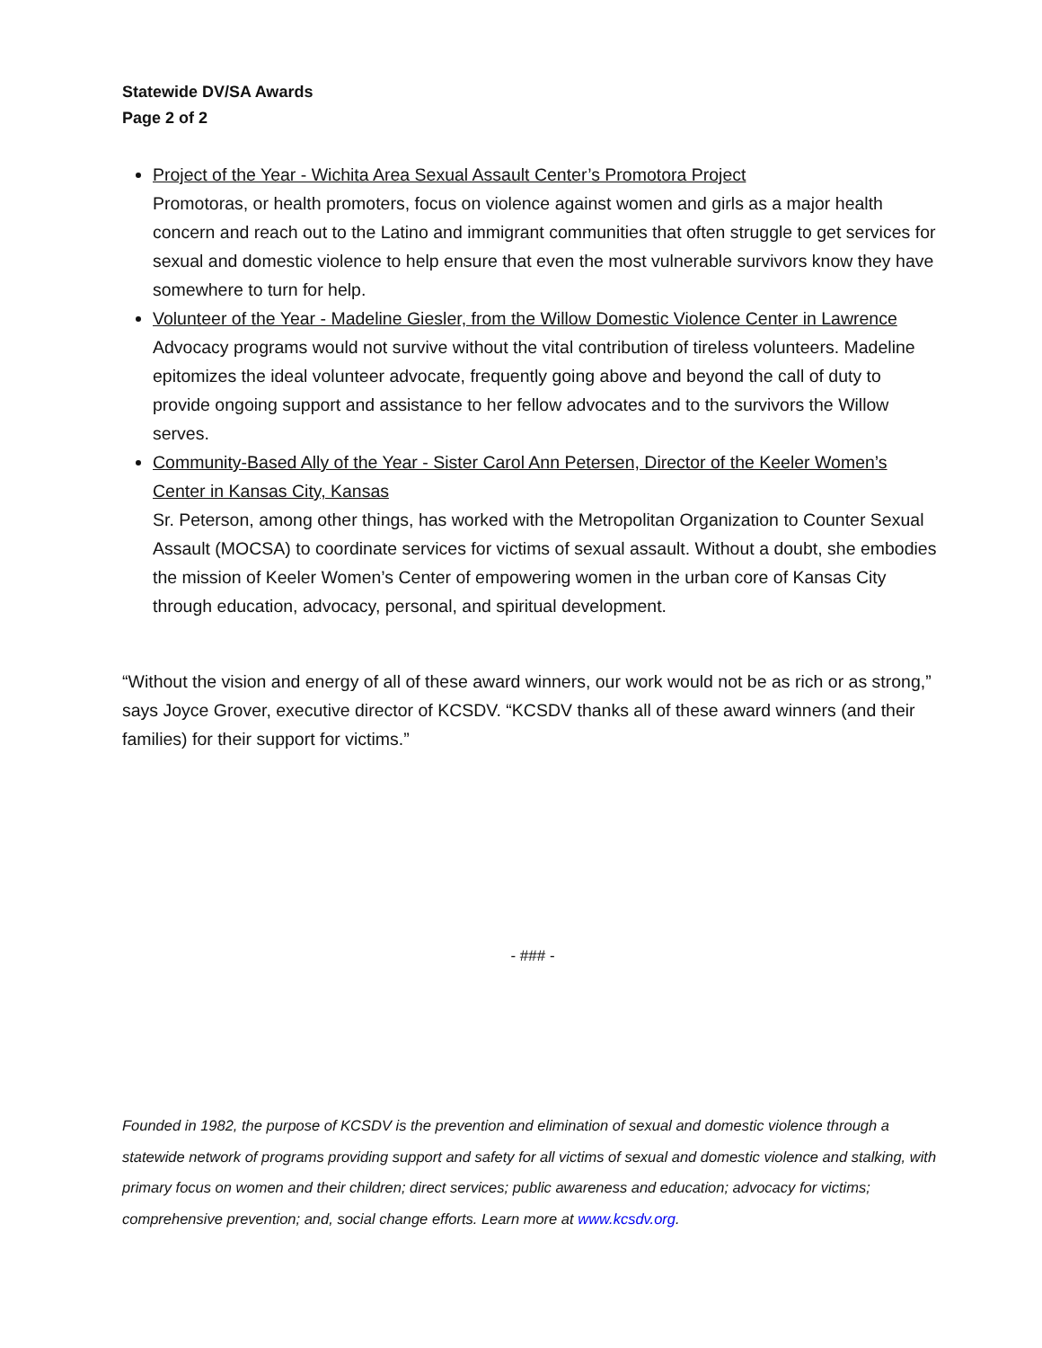Statewide DV/SA Awards
Page 2 of 2
Project of the Year - Wichita Area Sexual Assault Center’s Promotora Project
Promotoras, or health promoters, focus on violence against women and girls as a major health concern and reach out to the Latino and immigrant communities that often struggle to get services for sexual and domestic violence to help ensure that even the most vulnerable survivors know they have somewhere to turn for help.
Volunteer of the Year - Madeline Giesler, from the Willow Domestic Violence Center in Lawrence
Advocacy programs would not survive without the vital contribution of tireless volunteers. Madeline epitomizes the ideal volunteer advocate, frequently going above and beyond the call of duty to provide ongoing support and assistance to her fellow advocates and to the survivors the Willow serves.
Community-Based Ally of the Year - Sister Carol Ann Petersen, Director of the Keeler Women’s Center in Kansas City, Kansas
Sr. Peterson, among other things, has worked with the Metropolitan Organization to Counter Sexual Assault (MOCSA) to coordinate services for victims of sexual assault. Without a doubt, she embodies the mission of Keeler Women’s Center of empowering women in the urban core of Kansas City through education, advocacy, personal, and spiritual development.
“Without the vision and energy of all of these award winners, our work would not be as rich or as strong,” says Joyce Grover, executive director of KCSDV. “KCSDV thanks all of these award winners (and their families) for their support for victims.”
- ### -
Founded in 1982, the purpose of KCSDV is the prevention and elimination of sexual and domestic violence through a statewide network of programs providing support and safety for all victims of sexual and domestic violence and stalking, with primary focus on women and their children; direct services; public awareness and education; advocacy for victims; comprehensive prevention; and, social change efforts. Learn more at www.kcsdv.org.